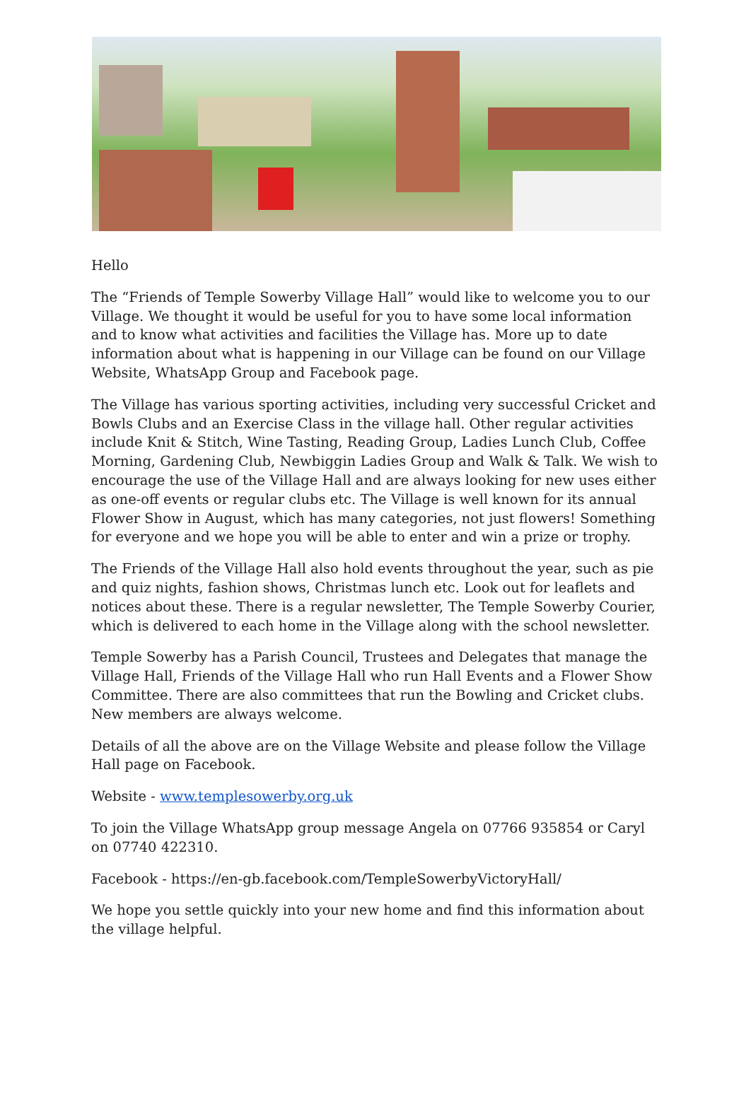Hello
The “Friends of Temple Sowerby Village Hall” would like to welcome you to our Village. We thought it would be useful for you to have some local information and to know what activities and facilities the Village has. More up to date information about what is happening in our Village can be found on our Village Website, WhatsApp Group and Facebook page.
The Village has various sporting activities, including very successful Cricket and Bowls Clubs and an Exercise Class in the village hall. Other regular activities include Knit & Stitch, Wine Tasting, Reading Group, Ladies Lunch Club, Coffee Morning, Gardening Club, Newbiggin Ladies Group and Walk & Talk. We wish to encourage the use of the Village Hall and are always looking for new uses either as one-off events or regular clubs etc. The Village is well known for its annual Flower Show in August, which has many categories, not just flowers! Something for everyone and we hope you will be able to enter and win a prize or trophy.
The Friends of the Village Hall also hold events throughout the year, such as pie and quiz nights, fashion shows, Christmas lunch etc. Look out for leaflets and notices about these. There is a regular newsletter, The Temple Sowerby Courier, which is delivered to each home in the Village along with the school newsletter.
Temple Sowerby has a Parish Council, Trustees and Delegates that manage the Village Hall, Friends of the Village Hall who run Hall Events and a Flower Show Committee. There are also committees that run the Bowling and Cricket clubs. New members are always welcome.
Details of all the above are on the Village Website and please follow the Village Hall page on Facebook.
Website - www.templesowerby.org.uk
To join the Village WhatsApp group message Angela on 07766 935854 or Caryl on 07740 422310.
Facebook - https://en-gb.facebook.com/TempleSowerbyVictoryHall/
We hope you settle quickly into your new home and find this information about the village helpful.